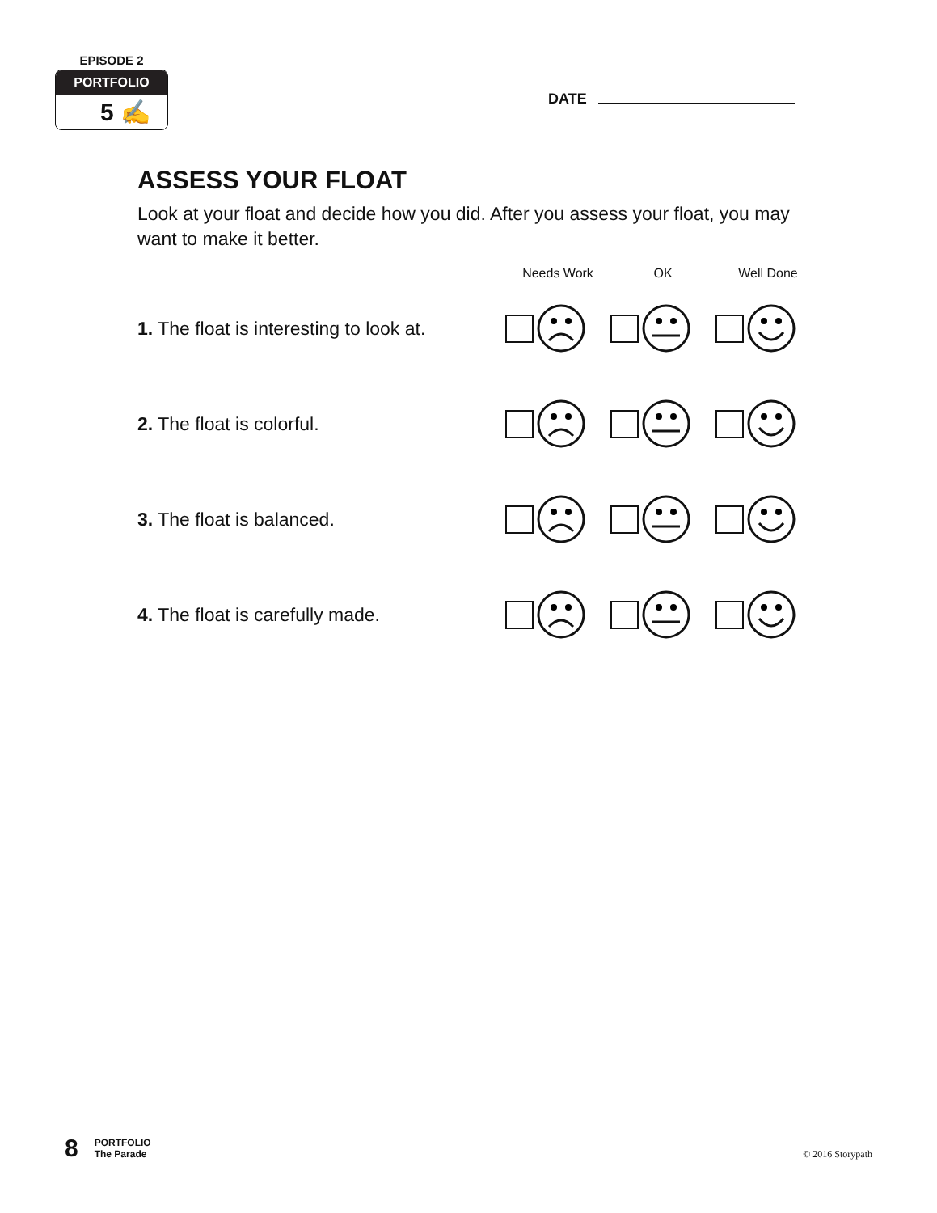EPISODE 2
PORTFOLIO
5 ✍
DATE
ASSESS YOUR FLOAT
Look at your float and decide how you did. After you assess your float, you may want to make it better.
Needs Work OK Well Done
1. The float is interesting to look at.
2. The float is colorful.
3. The float is balanced.
4. The float is carefully made.
8
PORTFOLIO
The Parade
© 2016 Storypath